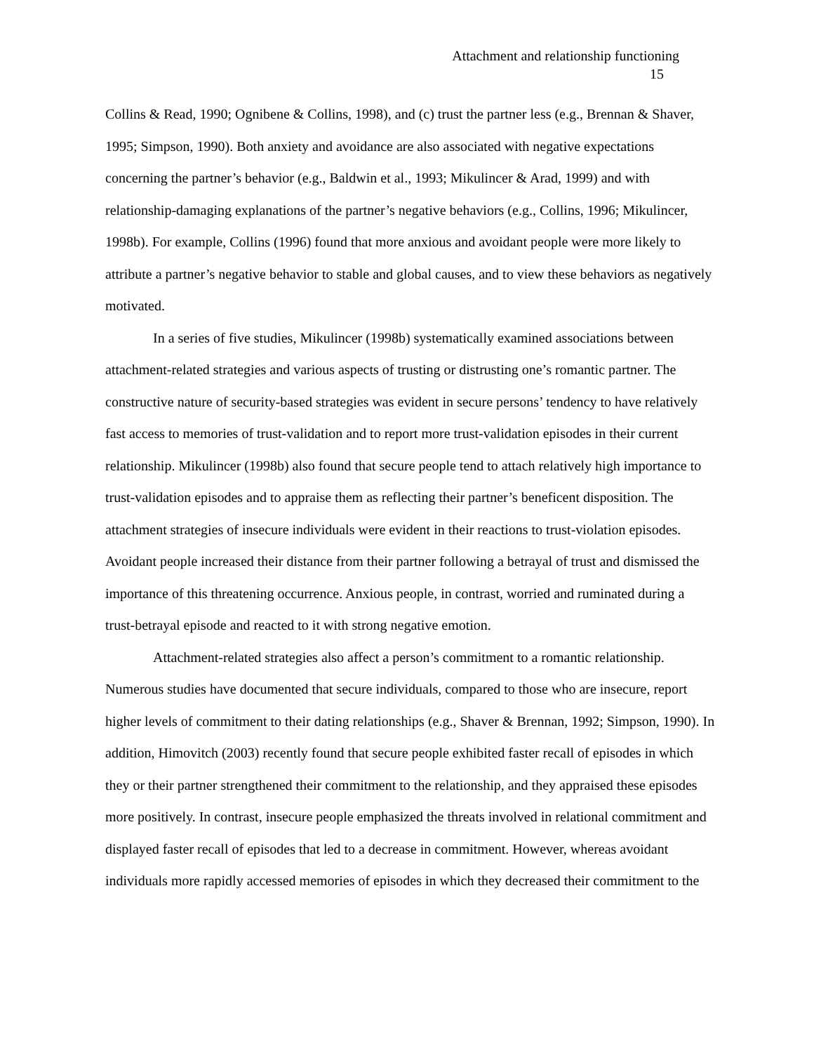Attachment and relationship functioning
15
Collins & Read, 1990; Ognibene & Collins, 1998), and (c) trust the partner less (e.g., Brennan & Shaver, 1995; Simpson, 1990). Both anxiety and avoidance are also associated with negative expectations concerning the partner’s behavior (e.g., Baldwin et al., 1993; Mikulincer & Arad, 1999) and with relationship-damaging explanations of the partner’s negative behaviors (e.g., Collins, 1996; Mikulincer, 1998b). For example, Collins (1996) found that more anxious and avoidant people were more likely to attribute a partner’s negative behavior to stable and global causes, and to view these behaviors as negatively motivated.
In a series of five studies, Mikulincer (1998b) systematically examined associations between attachment-related strategies and various aspects of trusting or distrusting one’s romantic partner. The constructive nature of security-based strategies was evident in secure persons’ tendency to have relatively fast access to memories of trust-validation and to report more trust-validation episodes in their current relationship. Mikulincer (1998b) also found that secure people tend to attach relatively high importance to trust-validation episodes and to appraise them as reflecting their partner’s beneficent disposition. The attachment strategies of insecure individuals were evident in their reactions to trust-violation episodes. Avoidant people increased their distance from their partner following a betrayal of trust and dismissed the importance of this threatening occurrence. Anxious people, in contrast, worried and ruminated during a trust-betrayal episode and reacted to it with strong negative emotion.
Attachment-related strategies also affect a person’s commitment to a romantic relationship. Numerous studies have documented that secure individuals, compared to those who are insecure, report higher levels of commitment to their dating relationships (e.g., Shaver & Brennan, 1992; Simpson, 1990). In addition, Himovitch (2003) recently found that secure people exhibited faster recall of episodes in which they or their partner strengthened their commitment to the relationship, and they appraised these episodes more positively. In contrast, insecure people emphasized the threats involved in relational commitment and displayed faster recall of episodes that led to a decrease in commitment. However, whereas avoidant individuals more rapidly accessed memories of episodes in which they decreased their commitment to the